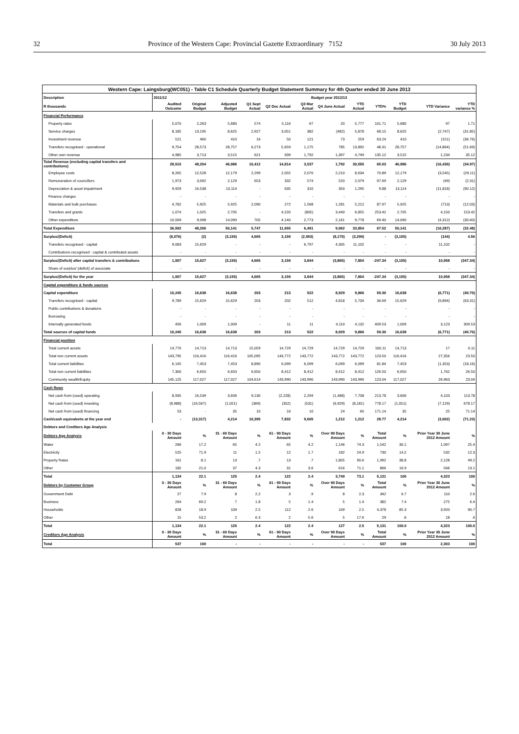32 Province of the Western Cape: Provincial Gazette Extraordinary 7152 30 July 2013
| Western Cape: Laingsburg(WC051) - Table C1 Schedule Quarterly Budget Statement Summary for 4th Quarter ended 30 June 2013 | | | | | | | | | | | | |
| --- | --- | --- | --- | --- | --- | --- | --- | --- | --- | --- | --- | --- |
| Description | 2011/12 | Budget year 2012/13 | | | | | | | | | | |
| R thousands | Audited Outcome | Original Budget | Adjusted Budget | Q1 Sept Actual | Q2 Dec Actual | Q3 Mar Actual | Q4 June Actual | YTD Actual | YTD% | YTD Budget | YTD Variance | YTD variance % |
| Financial Performance | | | | | | | | | | | | |
| Property rates | 5,070 | 2,263 | 5,680 | 574 | 5,116 | 67 | 20 | 5,777 | 101.71 | 5,680 | 97 | 1.71 |
| Service charges | 8,185 | 13,195 | 8,625 | 2,927 | 3,051 | 382 | (482) | 5,878 | 68.15 | 8,625 | (2,747) | (31.85) |
| Investment revenue | 521 | 460 | 410 | 16 | 50 | 121 | 73 | 259 | 63.24 | 410 | (151) | (36.76) |
| Transfers recognised - operational | 9,754 | 28,573 | 28,757 | 6,273 | 5,659 | 1,175 | 785 | 13,892 | 48.31 | 28,757 | (14,864) | (51.69) |
| Other own revenue | 4,985 | 3,713 | 3,515 | 621 | 939 | 1,792 | 1,397 | 4,749 | 135.12 | 3,515 | 1,234 | 35.12 |
| Total Revenue (excluding capital transfers and contributions) | 28,515 | 48,204 | 46,986 | 10,412 | 14,814 | 3,537 | 1,792 | 30,555 | 65.03 | 46,986 | (16,430) | (34.97) |
| Employee costs | 8,265 | 12,528 | 12,179 | 2,299 | 2,055 | 2,070 | 2,210 | 8,634 | 70.89 | 12,179 | (3,545) | (29.11) |
| Remuneration of councillors | 1,973 | 3,092 | 2,129 | 653 | 332 | 574 | 520 | 2,079 | 97.69 | 2,129 | (49) | (2.31) |
| Depreciation & asset impairment | 9,929 | 16,538 | 13,114 | - | 635 | 310 | 350 | 1,295 | 9.88 | 13,114 | (11,818) | (90.12) |
| Finance charges | - | - | - | - | - | - | - | - | - | - | - | - |
| Materials and bulk purchases | 4,782 | 5,925 | 5,925 | 2,090 | 272 | 1,568 | 1,281 | 5,212 | 87.97 | 5,925 | (713) | (12.03) |
| Transfers and grants | 1,074 | 1,025 | 2,705 | - | 4,220 | (805) | 3,440 | 6,855 | 253.42 | 2,705 | 4,150 | 153.42 |
| Other expenditure | 10,569 | 9,098 | 14,090 | 705 | 4,140 | 2,773 | 2,161 | 9,778 | 69.40 | 14,090 | (4,312) | (30.60) |
| Total Expenditure | 36,592 | 48,206 | 50,141 | 5,747 | 11,655 | 6,491 | 9,962 | 33,854 | 67.52 | 50,141 | (16,287) | (32.48) |
| Surplus/(Deficit) | (8,076) | (2) | (3,155) | 4,665 | 3,159 | (2,953) | (8,170) | (3,299) | - | (3,155) | (144) | 4.56 |
| Transfers recognised - capital | 9,083 | 15,629 | - | - | - | 6,797 | 4,305 | 11,102 | - | - | 11,102 | - |
| Contributions recognised - capital & contributed assets | - | - | - | - | - | - | - | - | - | - | - | - |
| Surplus/(Deficit) after capital transfers & contributions | 1,007 | 15,627 | (3,155) | 4,665 | 3,159 | 3,844 | (3,865) | 7,804 | -247.34 | (3,155) | 10,958 | (347.34) |
| Share of surplus/ (deficit) of associate | - | - | - | - | - | - | - | - | - | - | - | - |
| Surplus/(Deficit) for the year | 1,007 | 15,627 | (3,155) | 4,665 | 3,159 | 3,844 | (3,865) | 7,804 | -247.34 | (3,155) | 10,958 | (347.34) |
| Capital expenditure & funds sources | | | | | | | | | | | | |
| Capital expenditure | 10,245 | 16,638 | 16,638 | 203 | 213 | 522 | 8,929 | 9,866 | 59.30 | 16,638 | (6,771) | (40.70) |
| Transfers recognised - capital | 9,789 | 15,629 | 15,629 | 203 | 202 | 512 | 4,818 | 5,734 | 36.69 | 15,629 | (9,894) | (63.31) |
| Public contributions & donations | - | - | - | - | - | - | - | - | - | - | - | - |
| Borrowing | - | - | - | - | - | - | - | - | - | - | - | - |
| Internally generated funds | 456 | 1,009 | 1,009 | - | 11 | 11 | 4,110 | 4,132 | 409.53 | 1,009 | 3,123 | 309.53 |
| Total sources of capital funds | 10,245 | 16,638 | 16,638 | 203 | 213 | 522 | 8,929 | 9,866 | 59.30 | 16,638 | (6,771) | (40.70) |
| Financial position | | | | | | | | | | | | |
| Total current assets | 14,776 | 14,713 | 14,713 | 15,059 | 14,729 | 14,729 | 14,729 | 14,729 | 100.11 | 14,713 | 17 | 0.11 |
| Total non current assets | 143,795 | 116,416 | 116,416 | 105,095 | 143,772 | 143,772 | 143,772 | 143,772 | 123.50 | 116,416 | 27,356 | 23.50 |
| Total current liabilities | 6,145 | 7,453 | 7,453 | 8,890 | 6,099 | 6,099 | 6,099 | 6,099 | 81.84 | 7,453 | (1,353) | (18.16) |
| Total non current liabilities | 7,300 | 6,650 | 6,650 | 6,650 | 8,412 | 8,412 | 8,412 | 8,412 | 126.50 | 6,650 | 1,762 | 26.50 |
| Community wealth/Equity | 145,125 | 117,027 | 117,027 | 104,614 | 143,990 | 143,990 | 143,990 | 143,990 | 123.04 | 117,027 | 26,963 | 23.04 |
| Cash flows | | | | | | | | | | | | |
| Net cash from (used) operating | 8,935 | 16,539 | 3,606 | 9,130 | (2,228) | 2,294 | (1,488) | 7,708 | 213.78 | 3,606 | 4,103 | 113.78 |
| Net cash from (used) investing | (8,988) | (16,567) | (1,051) | (369) | (352) | (531) | (6,929) | (8,181) | 778.17 | (1,051) | (7,129) | 678.17 |
| Net cash from (used) financing | 53 | - | 35 | 10 | 16 | 10 | 24 | 60 | 171.14 | 35 | 25 | 71.14 |
| Cash/cash equivalents at the year end | - | (13,317) | 4,214 | 10,395 | 7,832 | 9,605 | 1,212 | 1,212 | 28.77 | 4,214 | (3,002) | (71.23) |
| Debtors and Creditors Age Analysis | | | | | | | | | | | | |
| Debtors Age Analysis | 0 - 30 Days Amount | % | 31 - 60 Days Amount | % | 61 - 90 Days Amount | % | Over 90 Days Amount | % | Total Amount | % | Prior Year 30 June 2012 Amount | % |
| Water | 266 | 17.2 | 65 | 4.2 | 65 | 4.2 | 1,146 | 74.3 | 1,542 | 30.1 | 1,097 | 25.4 |
| Electricity | 525 | 71.9 | 11 | 1.5 | 12 | 1.7 | 182 | 24.9 | 730 | 14.2 | 532 | 12.3 |
| Property Rates | 161 | 8.1 | 13 | .7 | 13 | .7 | 1,805 | 90.6 | 1,992 | 38.8 | 2,128 | 49.2 |
| Other | 182 | 21.0 | 37 | 4.3 | 31 | 3.6 | 616 | 71.1 | 866 | 16.9 | 566 | 13.1 |
| Total | 1,134 | 22.1 | 125 | 2.4 | 122 | 2.4 | 3,749 | 73.1 | 5,131 | 100 | 4,323 | 100 |
| Debtors by Customer Group | 0 - 30 Days Amount | % | 31 - 60 Days Amount | % | 61 - 90 Days Amount | % | Over 90 Days Amount | % | Total Amount | % | Prior Year 30 June 2012 Amount | % |
| Government Debt | 27 | 7.9 | 8 | 2.2 | 3 | .9 | 8 | 2.3 | 342 | 6.7 | 110 | 2.6 |
| Business | 264 | 69.2 | 7 | 1.8 | 5 | 1.4 | 5 | 1.4 | 382 | 7.4 | 275 | 6.4 |
| Households | 828 | 18.9 | 109 | 2.5 | 112 | 2.6 | 109 | 2.5 | 4,378 | 85.3 | 3,920 | 90.7 |
| Other | 15 | 53.2 | 2 | 6.3 | 2 | 5.6 | 5 | 17.6 | 29 | .6 | 18 | .4 |
| Total | 1,134 | 22.1 | 125 | 2.4 | 122 | 2.4 | 127 | 2.5 | 5,131 | 100.0 | 4,323 | 100.0 |
| Creditors Age Analysis | 0 - 30 Days Amount | % | 31 - 60 Days Amount | % | 61 - 90 Days Amount | % | Over 90 Days Amount | % | Total Amount | % | Prior Year 30 June 2012 Amount | % |
| Total | 537 | 100 | - | - | - | - | - | - | 537 | 100 | 2,303 | 100 |